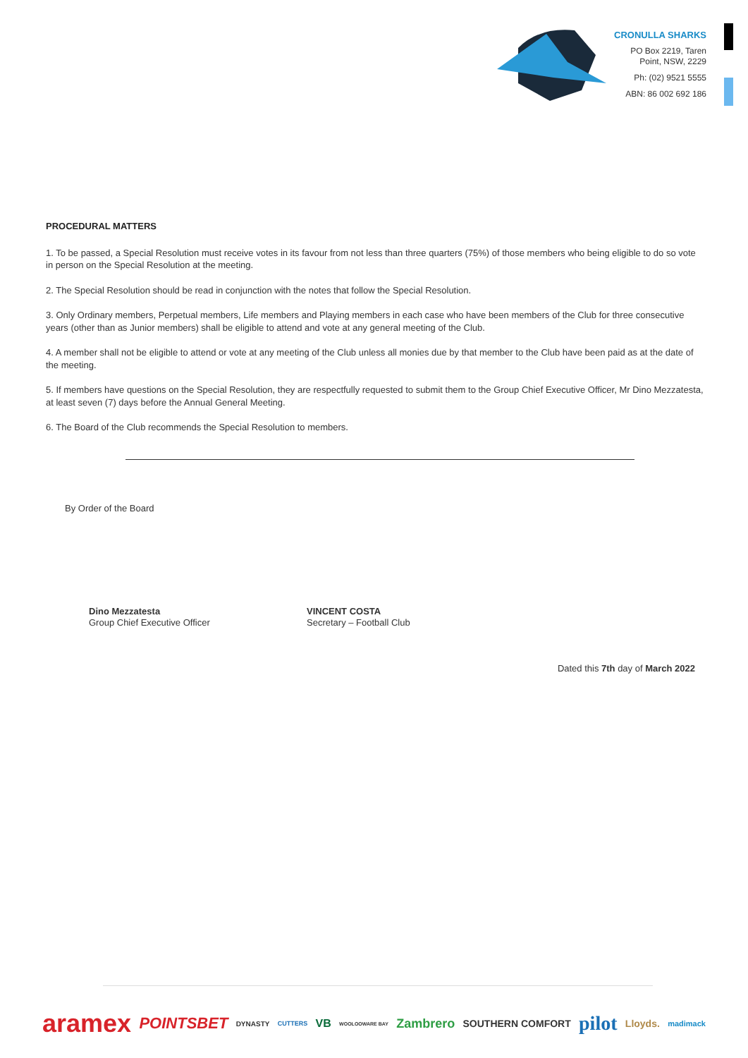CRONULLA SHARKS
PO Box 2219, Taren
Point, NSW, 2229
Ph: (02) 9521 5555
ABN: 86 002 692 186
PROCEDURAL MATTERS
1. To be passed, a Special Resolution must receive votes in its favour from not less than three quarters (75%) of those members who being eligible to do so vote in person on the Special Resolution at the meeting.
2. The Special Resolution should be read in conjunction with the notes that follow the Special Resolution.
3. Only Ordinary members, Perpetual members, Life members and Playing members in each case who have been members of the Club for three consecutive years (other than as Junior members) shall be eligible to attend and vote at any general meeting of the Club.
4. A member shall not be eligible to attend or vote at any meeting of the Club unless all monies due by that member to the Club have been paid as at the date of the meeting.
5. If members have questions on the Special Resolution, they are respectfully requested to submit them to the Group Chief Executive Officer, Mr Dino Mezzatesta, at least seven (7) days before the Annual General Meeting.
6. The Board of the Club recommends the Special Resolution to members.
By Order of the Board
Dino Mezzatesta
Group Chief Executive Officer
VINCENT COSTA
Secretary – Football Club
Dated this 7th day of March 2022
aramex POINTSBET DYNASTY CUTTERS VB WOOLOOWARE BAY Zambrero SOUTHERN COMFORT pilot Lloyds. madimack